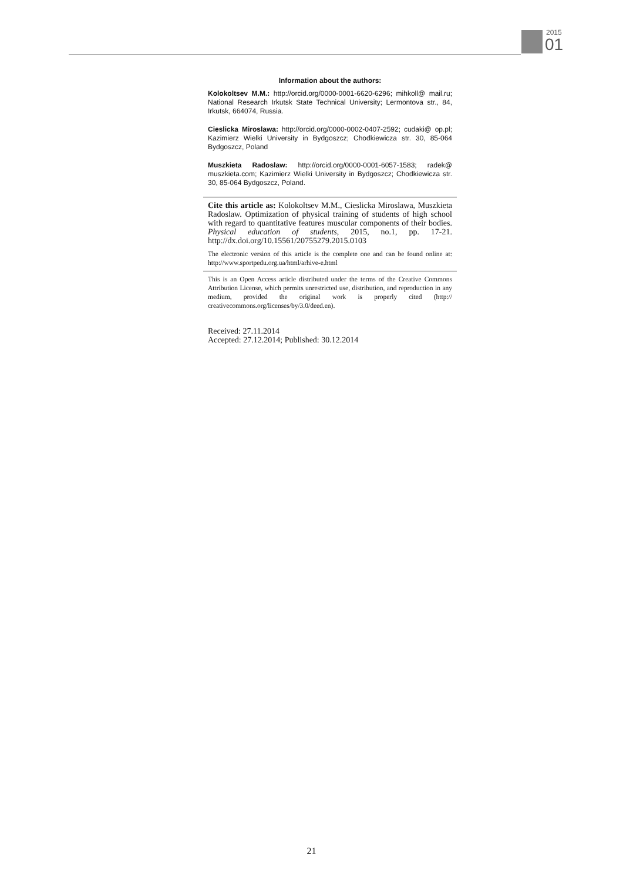2015
01
Information about the authors:
Kolokoltsev M.M.: http://orcid.org/0000-0001-6620-6296; mihkoll@ mail.ru; National Research Irkutsk State Technical University; Lermontova str., 84, Irkutsk, 664074, Russia.
Cieslicka Miroslawa: http://orcid.org/0000-0002-0407-2592; cudaki@ op.pl; Kazimierz Wielki University in Bydgoszcz; Chodkiewicza str. 30, 85-064 Bydgoszcz, Poland
Muszkieta Radoslaw: http://orcid.org/0000-0001-6057-1583; radek@ muszkieta.com; Kazimierz Wielki University in Bydgoszcz; Chodkiewicza str. 30, 85-064 Bydgoszcz, Poland.
Cite this article as: Kolokoltsev M.M., Cieslicka Miroslawa, Muszkieta Radoslaw. Optimization of physical training of students of high school with regard to quantitative features muscular components of their bodies. Physical education of students, 2015, no.1, pp. 17-21. http://dx.doi.org/10.15561/20755279.2015.0103
The electronic version of this article is the complete one and can be found online at: http://www.sportpedu.org.ua/html/arhive-e.html
This is an Open Access article distributed under the terms of the Creative Commons Attribution License, which permits unrestricted use, distribution, and reproduction in any medium, provided the original work is properly cited (http:// creativecommons.org/licenses/by/3.0/deed.en).
Received: 27.11.2014
Accepted: 27.12.2014; Published: 30.12.2014
21